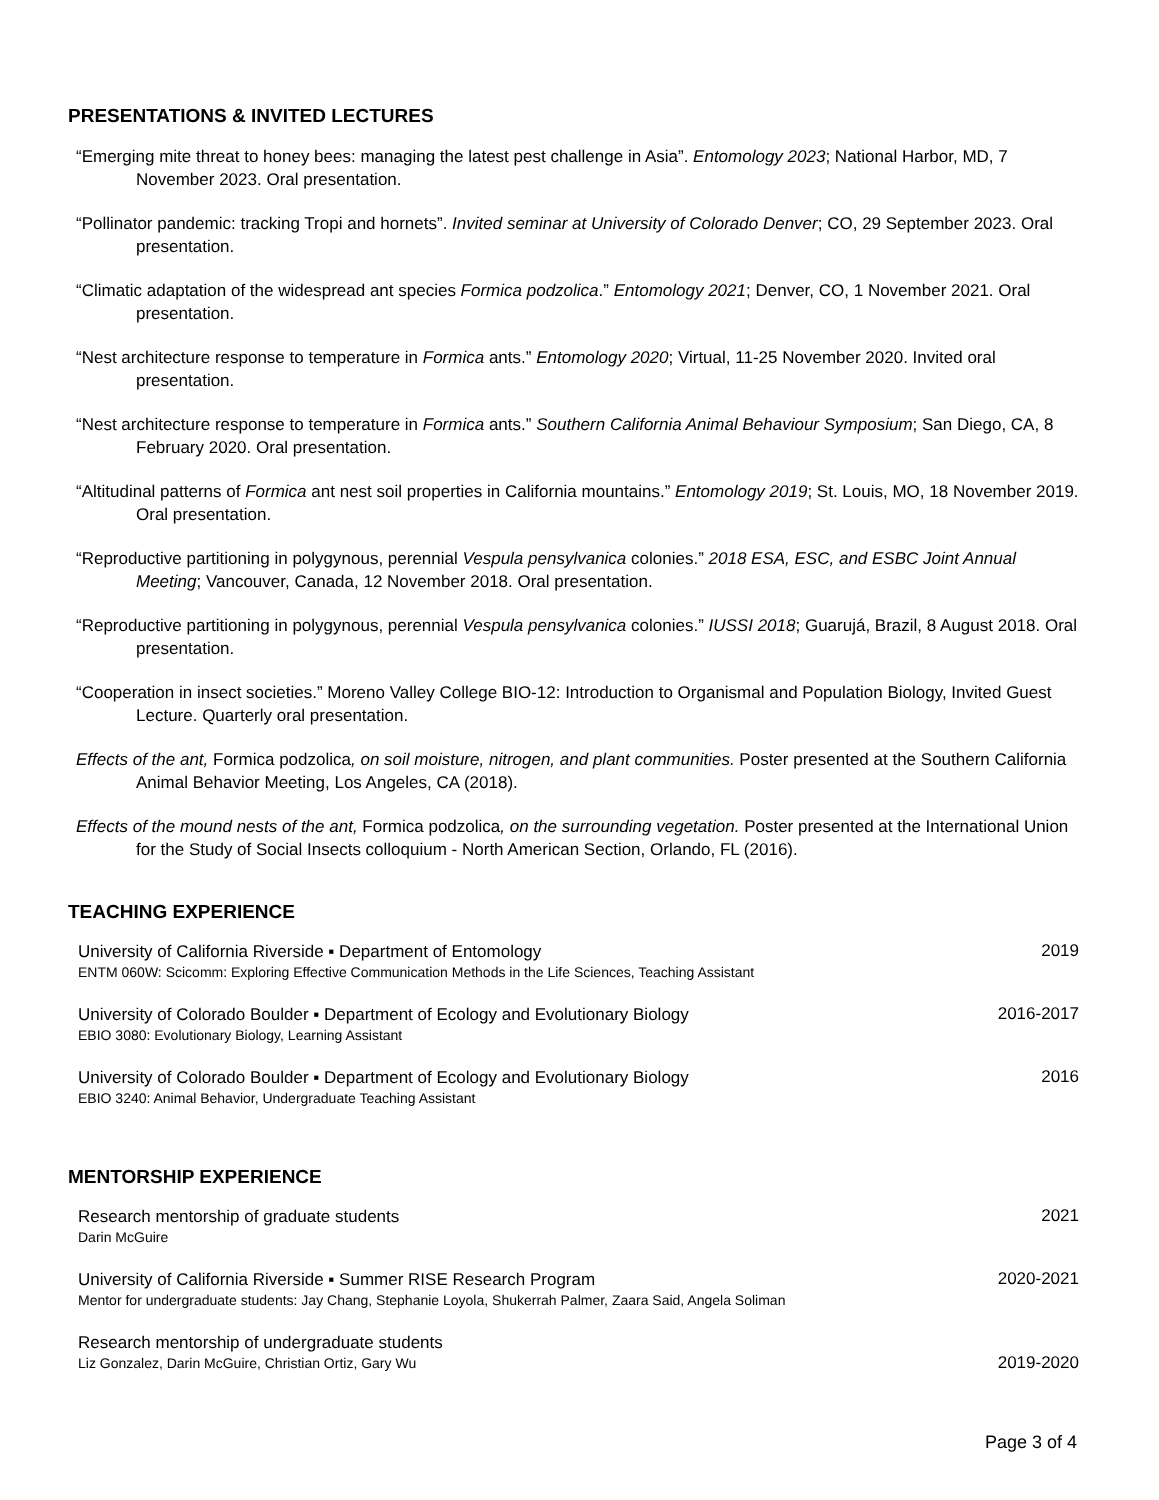PRESENTATIONS & INVITED LECTURES
“Emerging mite threat to honey bees: managing the latest pest challenge in Asia”. Entomology 2023; National Harbor, MD, 7 November 2023. Oral presentation.
“Pollinator pandemic: tracking Tropi and hornets”. Invited seminar at University of Colorado Denver; CO, 29 September 2023. Oral presentation.
“Climatic adaptation of the widespread ant species Formica podzolica.” Entomology 2021; Denver, CO, 1 November 2021. Oral presentation.
“Nest architecture response to temperature in Formica ants.” Entomology 2020; Virtual, 11-25 November 2020. Invited oral presentation.
“Nest architecture response to temperature in Formica ants.” Southern California Animal Behaviour Symposium; San Diego, CA, 8 February 2020. Oral presentation.
“Altitudinal patterns of Formica ant nest soil properties in California mountains.” Entomology 2019; St. Louis, MO, 18 November 2019. Oral presentation.
“Reproductive partitioning in polygynous, perennial Vespula pensylvanica colonies.” 2018 ESA, ESC, and ESBC Joint Annual Meeting; Vancouver, Canada, 12 November 2018. Oral presentation.
“Reproductive partitioning in polygynous, perennial Vespula pensylvanica colonies.” IUSSI 2018; Guarujá, Brazil, 8 August 2018. Oral presentation.
“Cooperation in insect societies.” Moreno Valley College BIO-12: Introduction to Organismal and Population Biology, Invited Guest Lecture. Quarterly oral presentation.
Effects of the ant, Formica podzolica, on soil moisture, nitrogen, and plant communities. Poster presented at the Southern California Animal Behavior Meeting, Los Angeles, CA (2018).
Effects of the mound nests of the ant, Formica podzolica, on the surrounding vegetation. Poster presented at the International Union for the Study of Social Insects colloquium - North American Section, Orlando, FL (2016).
TEACHING EXPERIENCE
University of California Riverside ▪ Department of Entomology
ENTM 060W: Scicomm: Exploring Effective Communication Methods in the Life Sciences, Teaching Assistant
2019
University of Colorado Boulder ▪ Department of Ecology and Evolutionary Biology
EBIO 3080: Evolutionary Biology, Learning Assistant
2016-2017
University of Colorado Boulder ▪ Department of Ecology and Evolutionary Biology
EBIO 3240: Animal Behavior, Undergraduate Teaching Assistant
2016
MENTORSHIP EXPERIENCE
Research mentorship of graduate students
Darin McGuire
2021
University of California Riverside ▪ Summer RISE Research Program
Mentor for undergraduate students: Jay Chang, Stephanie Loyola, Shukerrah Palmer, Zaara Said, Angela Soliman
2020-2021
Research mentorship of undergraduate students
Liz Gonzalez, Darin McGuire, Christian Ortiz, Gary Wu
2019-2020
Page 3 of 4